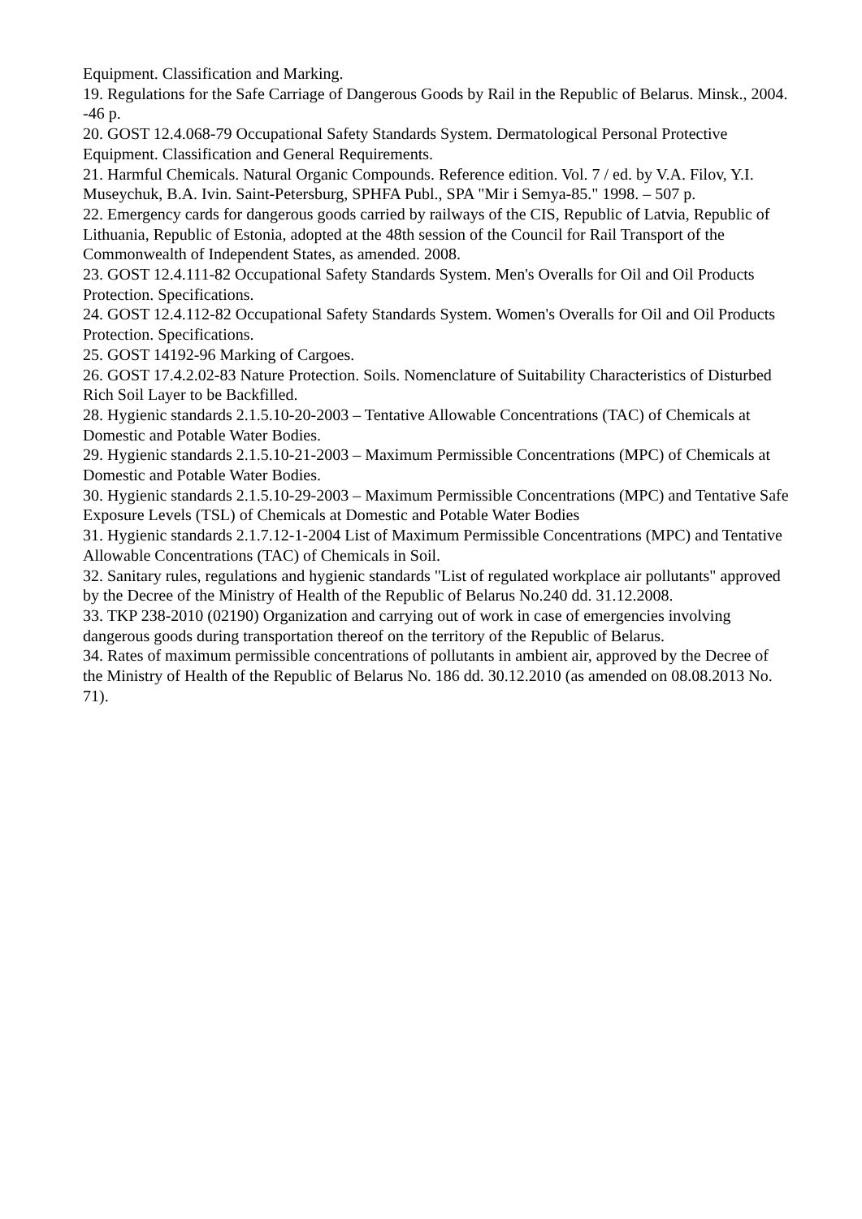Equipment. Classification and Marking.
19. Regulations for the Safe Carriage of Dangerous Goods by Rail in the Republic of Belarus. Minsk., 2004. -46 p.
20. GOST 12.4.068-79 Occupational Safety Standards System. Dermatological Personal Protective Equipment. Classification and General Requirements.
21. Harmful Chemicals. Natural Organic Compounds. Reference edition. Vol. 7 / ed. by V.A. Filov, Y.I. Museychuk, B.A. Ivin. Saint-Petersburg, SPHFA Publ., SPA "Mir i Semya-85." 1998. – 507 p.
22. Emergency cards for dangerous goods carried by railways of the CIS, Republic of Latvia, Republic of Lithuania, Republic of Estonia, adopted at the 48th session of the Council for Rail Transport of the Commonwealth of Independent States, as amended. 2008.
23. GOST 12.4.111-82 Occupational Safety Standards System. Men's Overalls for Oil and Oil Products Protection. Specifications.
24. GOST 12.4.112-82 Occupational Safety Standards System. Women's Overalls for Oil and Oil Products Protection. Specifications.
25. GOST 14192-96 Marking of Cargoes.
26. GOST 17.4.2.02-83 Nature Protection. Soils. Nomenclature of Suitability Characteristics of Disturbed Rich Soil Layer to be Backfilled.
28. Hygienic standards 2.1.5.10-20-2003 – Tentative Allowable Concentrations (TAC) of Chemicals at Domestic and Potable Water Bodies.
29. Hygienic standards 2.1.5.10-21-2003 – Maximum Permissible Concentrations (MPC) of Chemicals at Domestic and Potable Water Bodies.
30. Hygienic standards 2.1.5.10-29-2003 – Maximum Permissible Concentrations (MPC) and Tentative Safe Exposure Levels (TSL) of Chemicals at Domestic and Potable Water Bodies
31. Hygienic standards 2.1.7.12-1-2004 List of Maximum Permissible Concentrations (MPC) and Tentative Allowable Concentrations (TAC) of Chemicals in Soil.
32. Sanitary rules, regulations and hygienic standards "List of regulated workplace air pollutants" approved by the Decree of the Ministry of Health of the Republic of Belarus No.240 dd. 31.12.2008.
33. TKP 238-2010 (02190) Organization and carrying out of work in case of emergencies involving dangerous goods during transportation thereof on the territory of the Republic of Belarus.
34. Rates of maximum permissible concentrations of pollutants in ambient air, approved by the Decree of the Ministry of Health of the Republic of Belarus No. 186 dd. 30.12.2010 (as amended on 08.08.2013 No. 71).